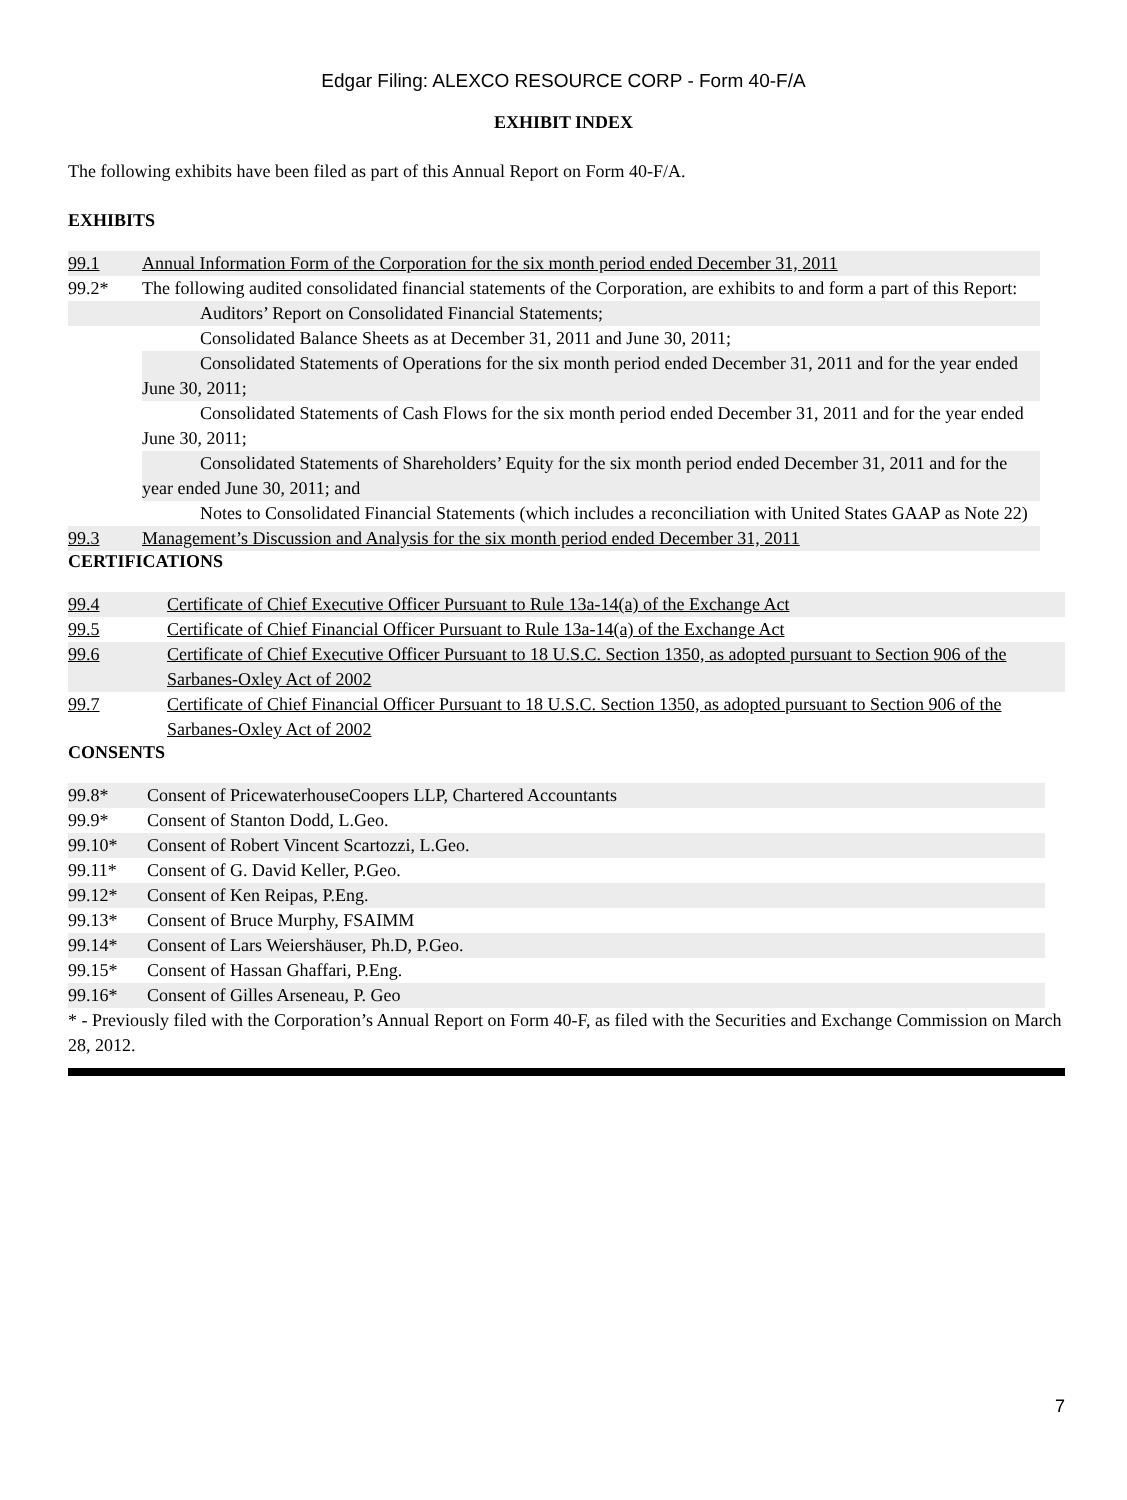Edgar Filing: ALEXCO RESOURCE CORP - Form 40-F/A
EXHIBIT INDEX
The following exhibits have been filed as part of this Annual Report on Form 40-F/A.
EXHIBITS
| 99.1 | Annual Information Form of the Corporation for the six month period ended December 31, 2011 |
| 99.2* | The following audited consolidated financial statements of the Corporation, are exhibits to and form a part of this Report: |
| | Auditors’ Report on Consolidated Financial Statements; |
| | Consolidated Balance Sheets as at December 31, 2011 and June 30, 2011; |
| | Consolidated Statements of Operations for the six month period ended December 31, 2011 and for the year ended June 30, 2011; |
| | Consolidated Statements of Cash Flows for the six month period ended December 31, 2011 and for the year ended June 30, 2011; |
| | Consolidated Statements of Shareholders’ Equity for the six month period ended December 31, 2011 and for the year ended June 30, 2011; and |
| | Notes to Consolidated Financial Statements (which includes a reconciliation with United States GAAP as Note 22) |
| 99.3 | Management’s Discussion and Analysis for the six month period ended December 31, 2011 |
CERTIFICATIONS
| 99.4 | Certificate of Chief Executive Officer Pursuant to Rule 13a-14(a) of the Exchange Act |
| 99.5 | Certificate of Chief Financial Officer Pursuant to Rule 13a-14(a) of the Exchange Act |
| 99.6 | Certificate of Chief Executive Officer Pursuant to 18 U.S.C. Section 1350, as adopted pursuant to Section 906 of the Sarbanes-Oxley Act of 2002 |
| 99.7 | Certificate of Chief Financial Officer Pursuant to 18 U.S.C. Section 1350, as adopted pursuant to Section 906 of the Sarbanes-Oxley Act of 2002 |
CONSENTS
| 99.8* | Consent of PricewaterhouseCoopers LLP, Chartered Accountants |
| 99.9* | Consent of Stanton Dodd, L.Geo. |
| 99.10* | Consent of Robert Vincent Scartozzi, L.Geo. |
| 99.11* | Consent of G. David Keller, P.Geo. |
| 99.12* | Consent of Ken Reipas, P.Eng. |
| 99.13* | Consent of Bruce Murphy, FSAIMM |
| 99.14* | Consent of Lars Weiershäuser, Ph.D, P.Geo. |
| 99.15* | Consent of Hassan Ghaffari, P.Eng. |
| 99.16* | Consent of Gilles Arseneau, P. Geo |
* - Previously filed with the Corporation’s Annual Report on Form 40-F, as filed with the Securities and Exchange Commission on March 28, 2012.
7